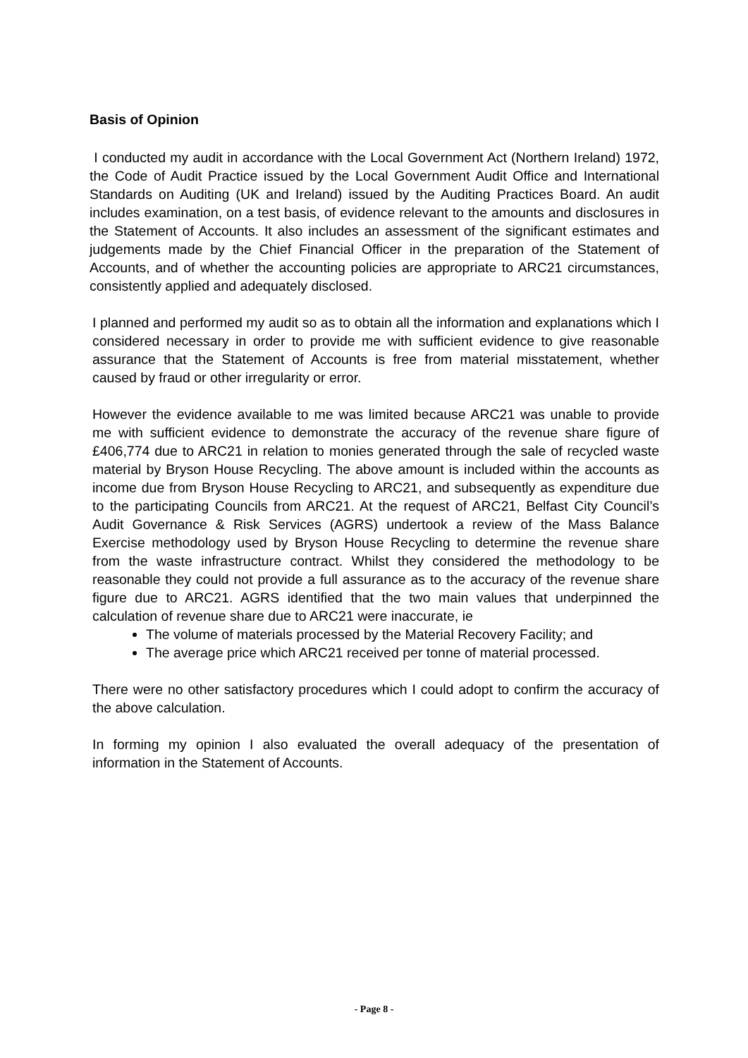Basis of Opinion
I conducted my audit in accordance with the Local Government Act (Northern Ireland) 1972, the Code of Audit Practice issued by the Local Government Audit Office and International Standards on Auditing (UK and Ireland) issued by the Auditing Practices Board. An audit includes examination, on a test basis, of evidence relevant to the amounts and disclosures in the Statement of Accounts. It also includes an assessment of the significant estimates and judgements made by the Chief Financial Officer in the preparation of the Statement of Accounts, and of whether the accounting policies are appropriate to ARC21 circumstances, consistently applied and adequately disclosed.
I planned and performed my audit so as to obtain all the information and explanations which I considered necessary in order to provide me with sufficient evidence to give reasonable assurance that the Statement of Accounts is free from material misstatement, whether caused by fraud or other irregularity or error.
However the evidence available to me was limited because ARC21 was unable to provide me with sufficient evidence to demonstrate the accuracy of the revenue share figure of £406,774 due to ARC21 in relation to monies generated through the sale of recycled waste material by Bryson House Recycling. The above amount is included within the accounts as income due from Bryson House Recycling to ARC21, and subsequently as expenditure due to the participating Councils from ARC21. At the request of ARC21, Belfast City Council’s Audit Governance & Risk Services (AGRS) undertook a review of the Mass Balance Exercise methodology used by Bryson House Recycling to determine the revenue share from the waste infrastructure contract. Whilst they considered the methodology to be reasonable they could not provide a full assurance as to the accuracy of the revenue share figure due to ARC21. AGRS identified that the two main values that underpinned the calculation of revenue share due to ARC21 were inaccurate, ie
The volume of materials processed by the Material Recovery Facility; and
The average price which ARC21 received per tonne of material processed.
There were no other satisfactory procedures which I could adopt to confirm the accuracy of the above calculation.
In forming my opinion I also evaluated the overall adequacy of the presentation of information in the Statement of Accounts.
- Page 8 -